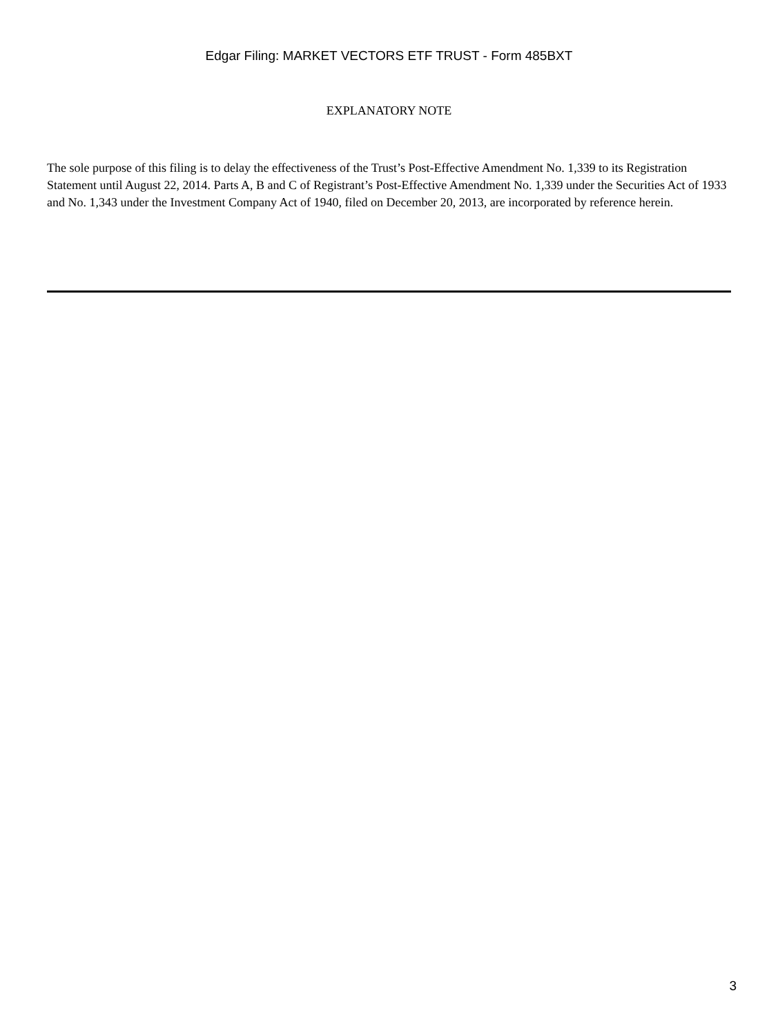Edgar Filing: MARKET VECTORS ETF TRUST - Form 485BXT
EXPLANATORY NOTE
The sole purpose of this filing is to delay the effectiveness of the Trust’s Post-Effective Amendment No. 1,339 to its Registration Statement until August 22, 2014. Parts A, B and C of Registrant’s Post-Effective Amendment No. 1,339 under the Securities Act of 1933 and No. 1,343 under the Investment Company Act of 1940, filed on December 20, 2013, are incorporated by reference herein.
3